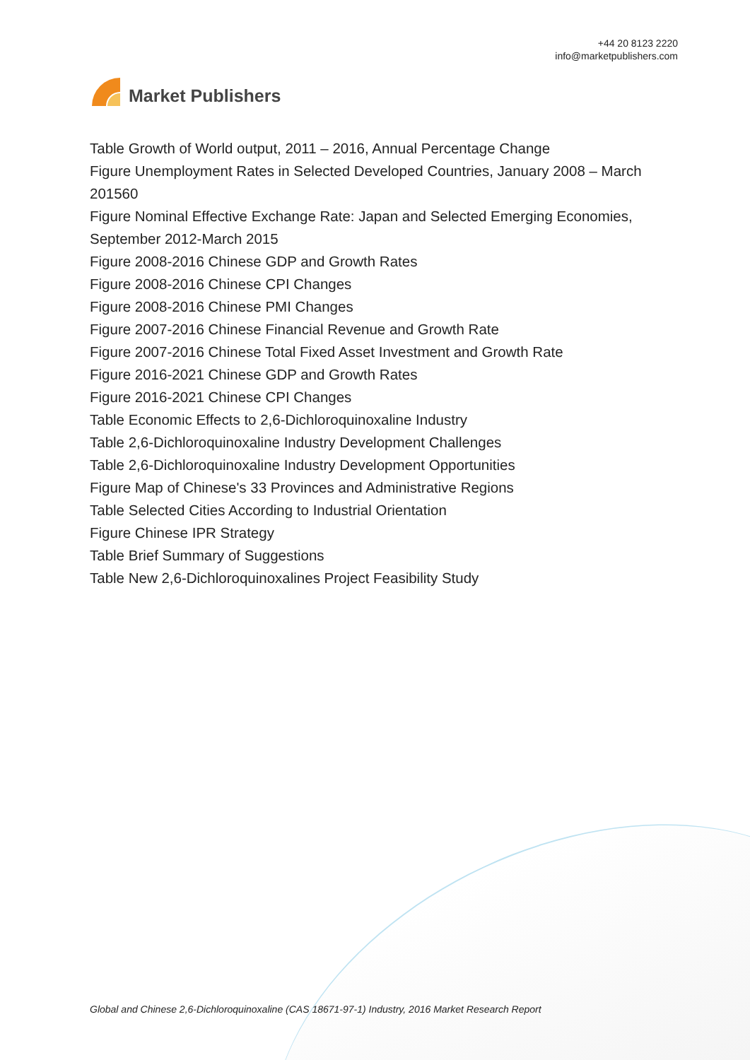Market Publishers
+44 20 8123 2220
info@marketpublishers.com
Table Growth of World output, 2011 – 2016, Annual Percentage Change
Figure Unemployment Rates in Selected Developed Countries, January 2008 – March 201560
Figure Nominal Effective Exchange Rate: Japan and Selected Emerging Economies, September 2012-March 2015
Figure 2008-2016 Chinese GDP and Growth Rates
Figure 2008-2016 Chinese CPI Changes
Figure 2008-2016 Chinese PMI Changes
Figure 2007-2016 Chinese Financial Revenue and Growth Rate
Figure 2007-2016 Chinese Total Fixed Asset Investment and Growth Rate
Figure 2016-2021 Chinese GDP and Growth Rates
Figure 2016-2021 Chinese CPI Changes
Table Economic Effects to 2,6-Dichloroquinoxaline Industry
Table 2,6-Dichloroquinoxaline Industry Development Challenges
Table 2,6-Dichloroquinoxaline Industry Development Opportunities
Figure Map of Chinese's 33 Provinces and Administrative Regions
Table Selected Cities According to Industrial Orientation
Figure Chinese IPR Strategy
Table Brief Summary of Suggestions
Table New 2,6-Dichloroquinoxalines Project Feasibility Study
Global and Chinese 2,6-Dichloroquinoxaline (CAS 18671-97-1) Industry, 2016 Market Research Report